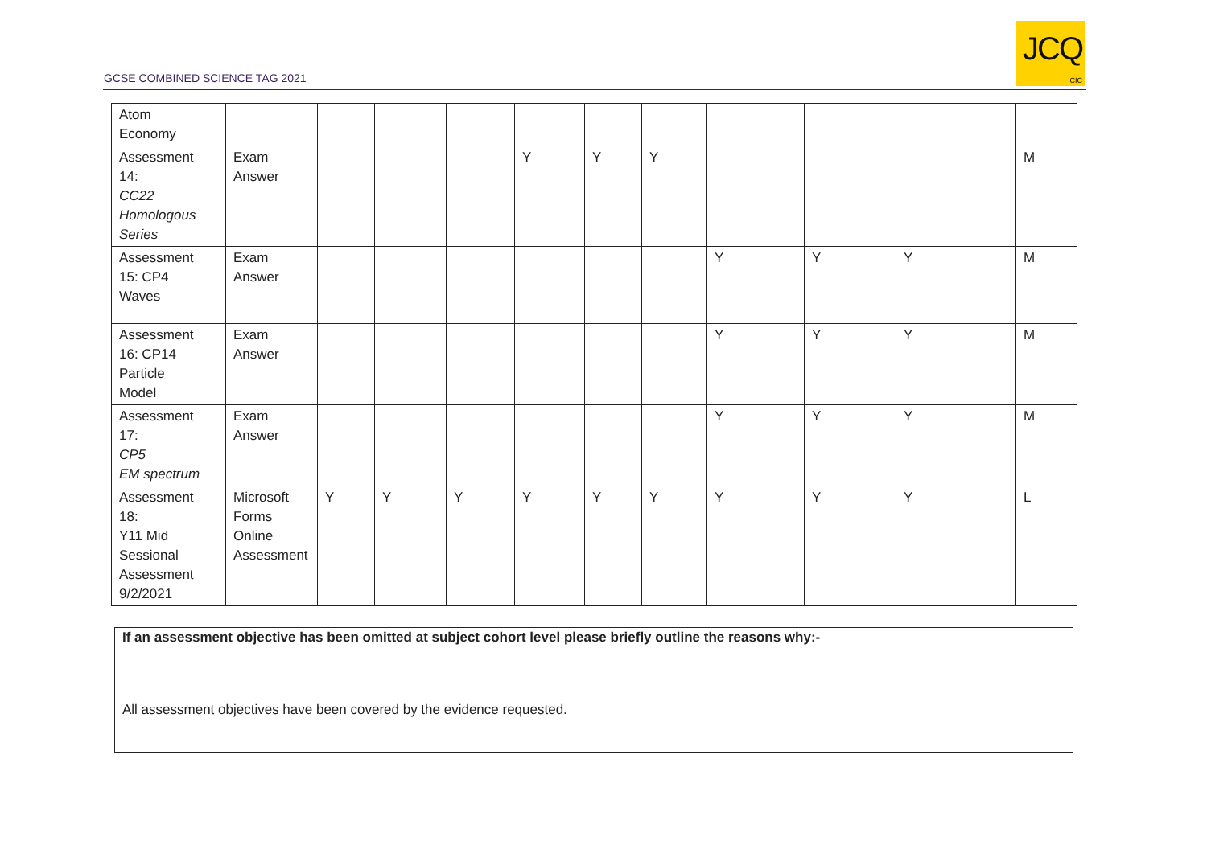GCSE COMBINED SCIENCE TAG 2021
JCQ
CIC
| Atom Economy | | | | | | | | | | | |
| Assessment 14: CC22 Homologous Series | Exam Answer | | | | Y | Y | Y | | | | M |
| Assessment 15: CP4 Waves | Exam Answer | | | | | | | Y | Y | Y | M |
| Assessment 16: CP14 Particle Model | Exam Answer | | | | | | | Y | Y | Y | M |
| Assessment 17: CP5 EM spectrum | Exam Answer | | | | | | | Y | Y | Y | M |
| Assessment 18: Y11 Mid Sessional Assessment 9/2/2021 | Microsoft Forms Online Assessment | Y | Y | Y | Y | Y | Y | Y | Y | Y | L |
If an assessment objective has been omitted at subject cohort level please briefly outline the reasons why:-
All assessment objectives have been covered by the evidence requested.